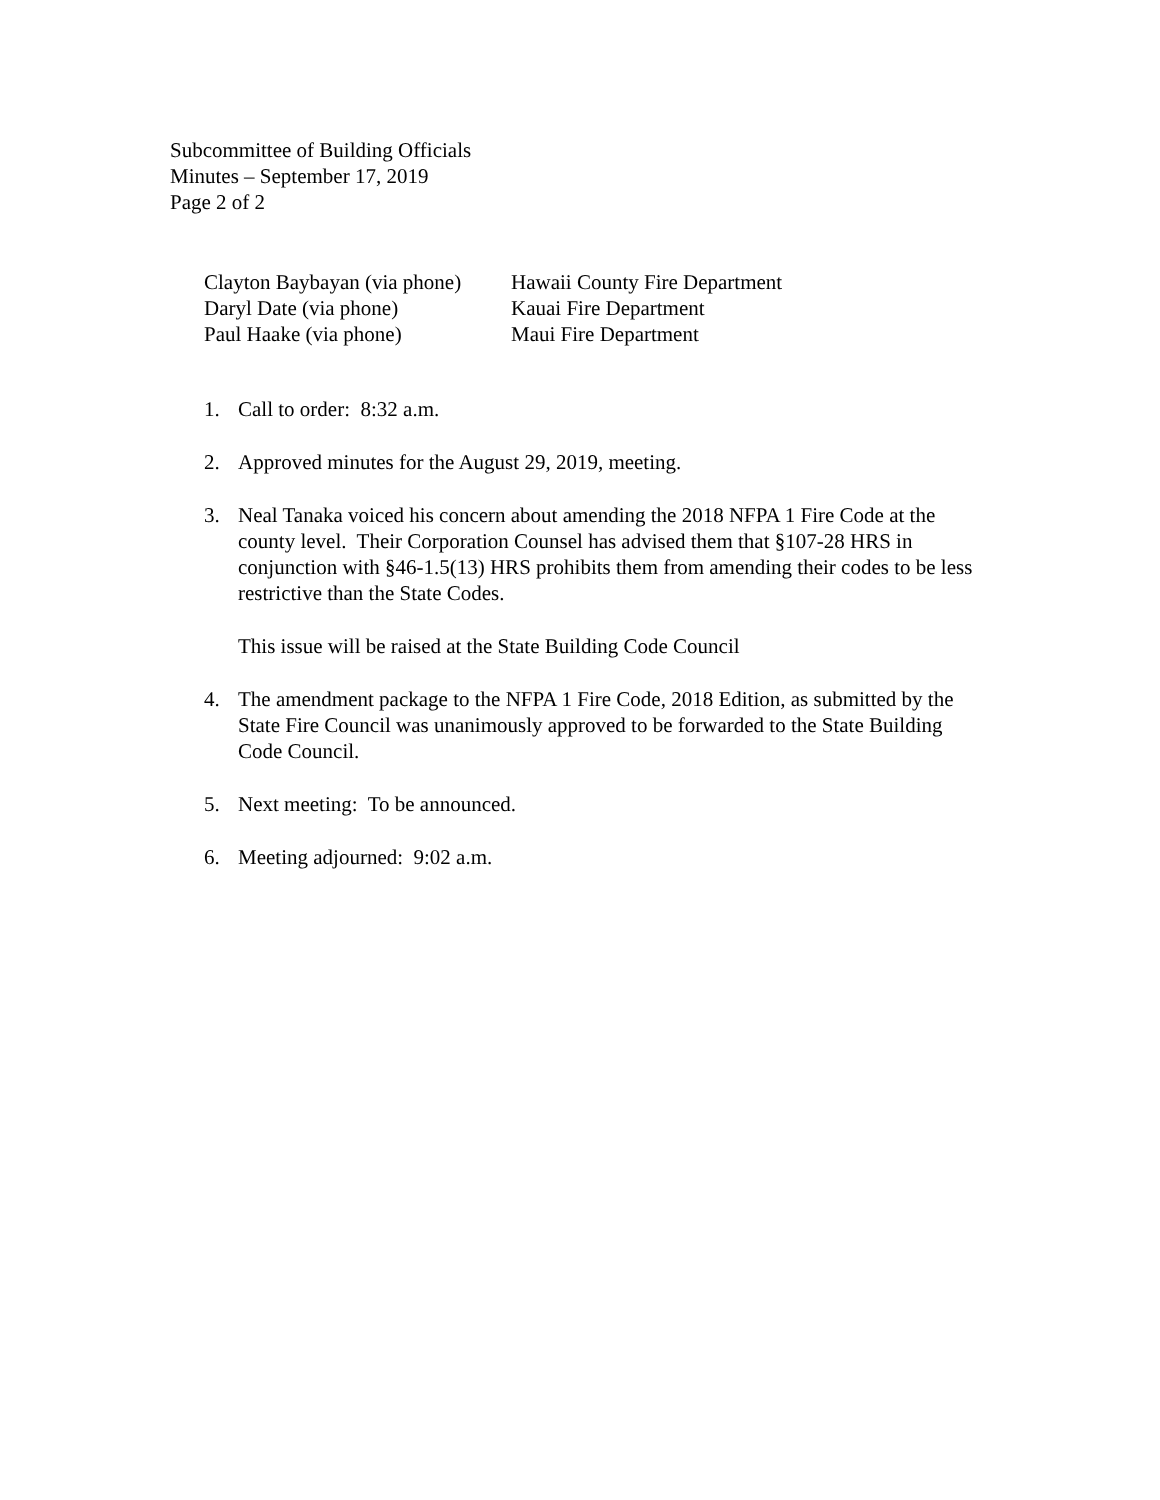Subcommittee of Building Officials
Minutes – September 17, 2019
Page 2 of 2
| Clayton Baybayan (via phone) | Hawaii County Fire Department |
| Daryl Date (via phone) | Kauai Fire Department |
| Paul Haake (via phone) | Maui Fire Department |
1. Call to order: 8:32 a.m.
2. Approved minutes for the August 29, 2019, meeting.
3. Neal Tanaka voiced his concern about amending the 2018 NFPA 1 Fire Code at the county level. Their Corporation Counsel has advised them that §107-28 HRS in conjunction with §46-1.5(13) HRS prohibits them from amending their codes to be less restrictive than the State Codes.
This issue will be raised at the State Building Code Council
4. The amendment package to the NFPA 1 Fire Code, 2018 Edition, as submitted by the State Fire Council was unanimously approved to be forwarded to the State Building Code Council.
5. Next meeting: To be announced.
6. Meeting adjourned: 9:02 a.m.